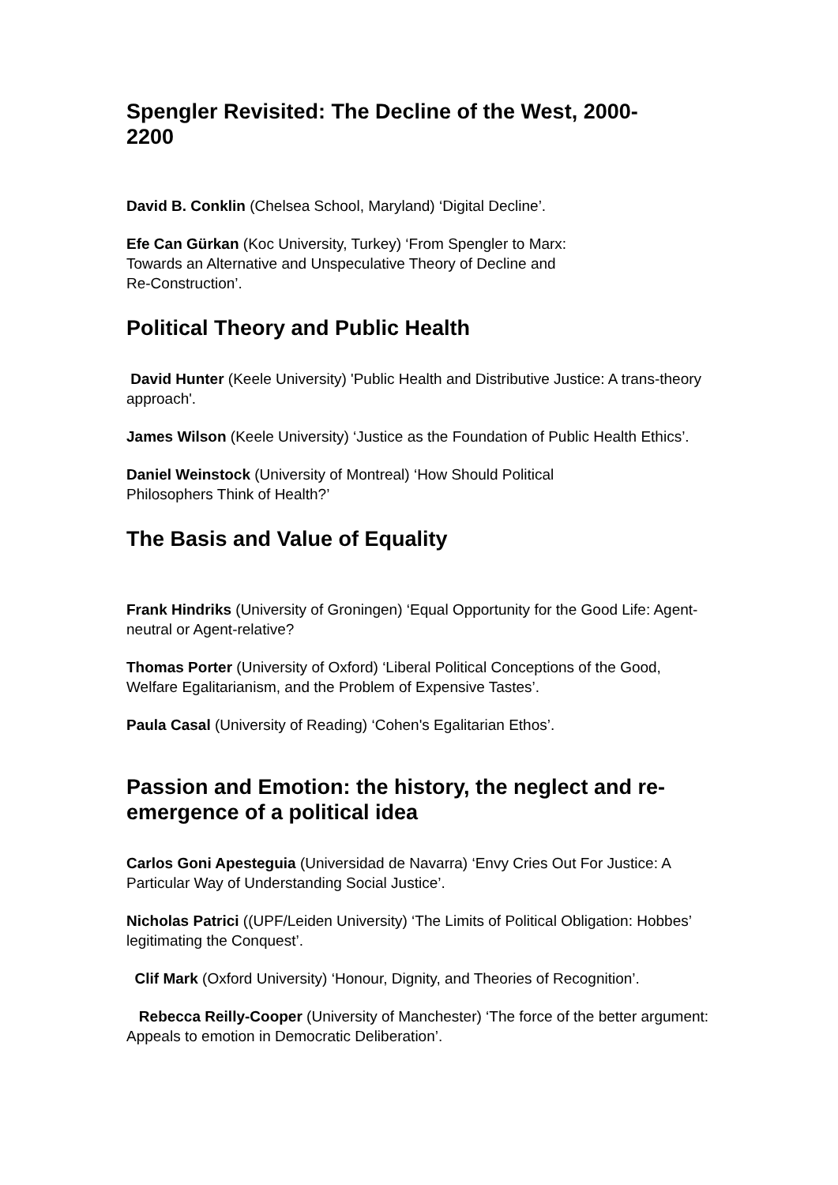Spengler Revisited: The Decline of the West, 2000-
2200
David B. Conklin (Chelsea School, Maryland) ‘Digital Decline’.
Efe Can Gürkan (Koc University, Turkey) ‘From Spengler to Marx:
Towards an Alternative and Unspeculative Theory of Decline and
Re-Construction’.
Political Theory and Public Health
David Hunter (Keele University) 'Public Health and Distributive Justice: A trans-theory approach'.
James Wilson (Keele University) ‘Justice as the Foundation of Public Health Ethics’.
Daniel Weinstock (University of Montreal) ‘How Should Political
Philosophers Think of Health?’
The Basis and Value of Equality
Frank Hindriks (University of Groningen) ‘Equal Opportunity for the Good Life: Agent-neutral or Agent-relative?
Thomas Porter (University of Oxford) ‘Liberal Political Conceptions of the Good, Welfare Egalitarianism, and the Problem of Expensive Tastes’.
Paula Casal (University of Reading) ‘Cohen's Egalitarian Ethos’.
Passion and Emotion: the history, the neglect and re-
emergence of a political idea
Carlos Goni Apesteguia (Universidad de Navarra) ‘Envy Cries Out For Justice: A Particular Way of Understanding Social Justice’.
Nicholas Patrici ((UPF/Leiden University) ‘The Limits of Political Obligation: Hobbes’ legitimating the Conquest’.
Clif Mark (Oxford University) ‘Honour, Dignity, and Theories of Recognition’.
Rebecca Reilly-Cooper (University of Manchester) ‘The force of the better argument: Appeals to emotion in Democratic Deliberation’.